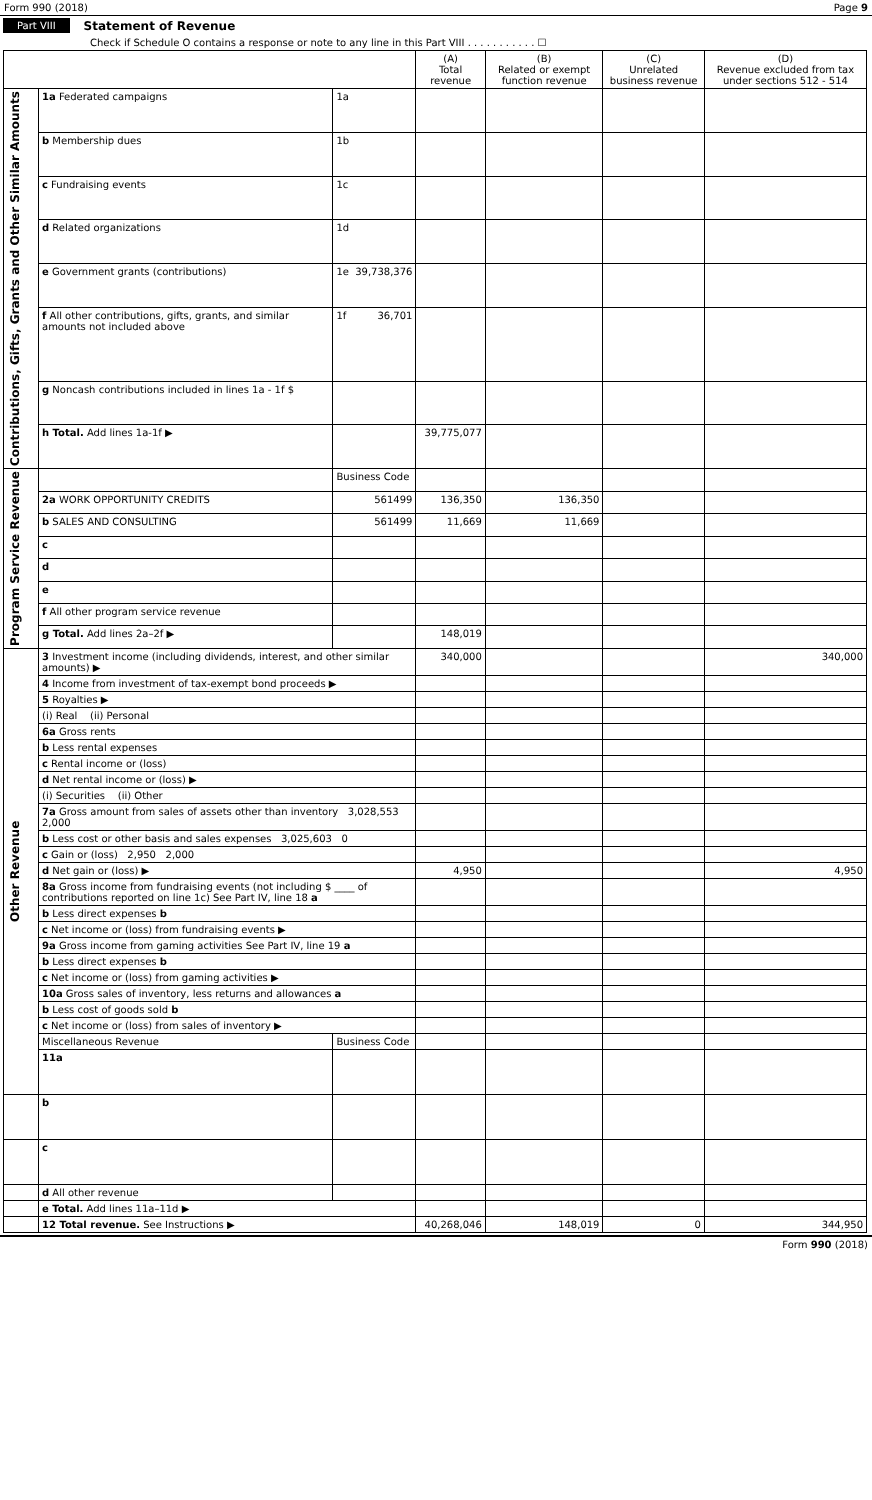Form 990 (2018) Page 9
Part VIII Statement of Revenue
Check if Schedule O contains a response or note to any line in this Part VIII . . . . . . . . . . . ☐
| | | | (A) Total revenue | (B) Related or exempt function revenue | (C) Unrelated business revenue | (D) Revenue excluded from tax under sections 512 - 514 |
| --- | --- | --- | --- | --- | --- | --- |
| Contributions, Gifts, Grants and Other Similar Amounts | 1a Federated campaigns | 1a | | | | |
| | b Membership dues | 1b | | | | |
| | c Fundraising events | 1c | | | | |
| | d Related organizations | 1d | | | | |
| | e Government grants (contributions) | 1e 39,738,376 | | | | |
| | f All other contributions, gifts, grants, and similar amounts not included above | 1f 36,701 | | | | |
| | g Noncash contributions included in lines 1a - 1f $ | | | | | |
| | h Total. Add lines 1a-1f ▶ | | 39,775,077 | | | |
| Program Service Revenue | | Business Code | | | | |
| | 2a WORK OPPORTUNITY CREDITS | 561499 | 136,350 | 136,350 | | |
| | b SALES AND CONSULTING | 561499 | 11,669 | 11,669 | | |
| | c | | | | | |
| | d | | | | | |
| | e | | | | | |
| | f All other program service revenue | | | | | |
| | g Total. Add lines 2a–2f ▶ | | 148,019 | | | |
| Other Revenue | 3 Investment income (including dividends, interest, and other similar amounts) ▶ | | 340,000 | | | 340,000 |
| | 4 Income from investment of tax-exempt bond proceeds ▶ | | | | | |
| | 5 Royalties ▶ | | | | | |
| | (i) Real (ii) Personal | | | | | |
| | 6a Gross rents | | | | | |
| | b Less rental expenses | | | | | |
| | c Rental income or (loss) | | | | | |
| | d Net rental income or (loss) ▶ | | | | | |
| | (i) Securities (ii) Other | | | | | |
| | 7a Gross amount from sales of assets other than inventory 3,028,553 2,000 | | | | | |
| | b Less cost or other basis and sales expenses 3,025,603 0 | | | | | |
| | c Gain or (loss) 2,950 2,000 | | | | | |
| | d Net gain or (loss) ▶ | | 4,950 | | | 4,950 |
| | 8a Gross income from fundraising events (not including $ ____ of contributions reported on line 1c) See Part IV, line 18 a | | | | | |
| | b Less direct expenses b | | | | | |
| | c Net income or (loss) from fundraising events ▶ | | | | | |
| | 9a Gross income from gaming activities See Part IV, line 19 a | | | | | |
| | b Less direct expenses b | | | | | |
| | c Net income or (loss) from gaming activities ▶ | | | | | |
| | 10a Gross sales of inventory, less returns and allowances a | | | | | |
| | b Less cost of goods sold b | | | | | |
| | c Net income or (loss) from sales of inventory ▶ | | | | | |
| | Miscellaneous Revenue | Business Code | | | | |
| | 11a | | | | | |
| | b | | | | | |
| | c | | | | | |
| | d All other revenue | | | | | |
| | e Total. Add lines 11a–11d ▶ | | | | | |
| | 12 Total revenue. See Instructions ▶ | | 40,268,046 | 148,019 | 0 | 344,950 |
Form 990 (2018)